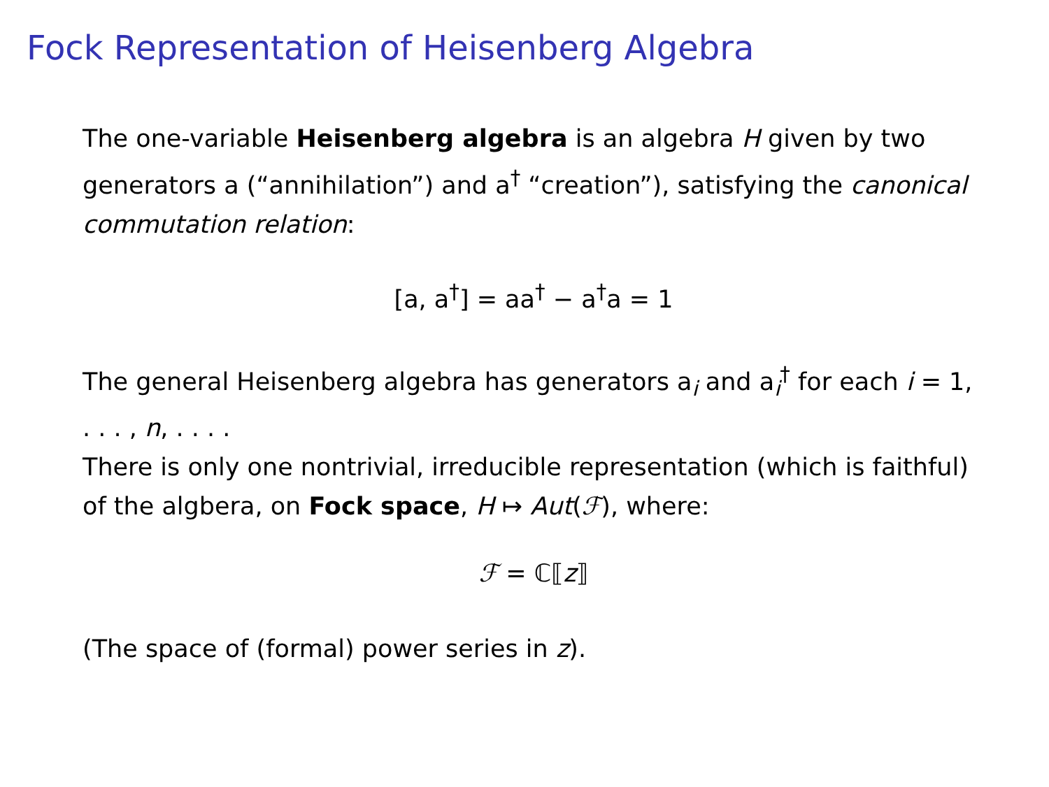Fock Representation of Heisenberg Algebra
The one-variable Heisenberg algebra is an algebra H given by two generators a (“annihilation”) and a<sup>†</sup> “creation”), satisfying the canonical commutation relation:
[a, a<sup>†</sup>] = aa<sup>†</sup> − a<sup>†</sup>a = 1
The general Heisenberg algebra has generators a<sub>i</sub> and a<sub>i</sub><sup>†</sup> for each i = 1, . . . , n, . . . .
There is only one nontrivial, irreducible representation (which is faithful) of the algbera, on Fock space, H ↦ Aut(ℱ), where:
ℱ = ℂ⟦z⟧
(The space of (formal) power series in z).